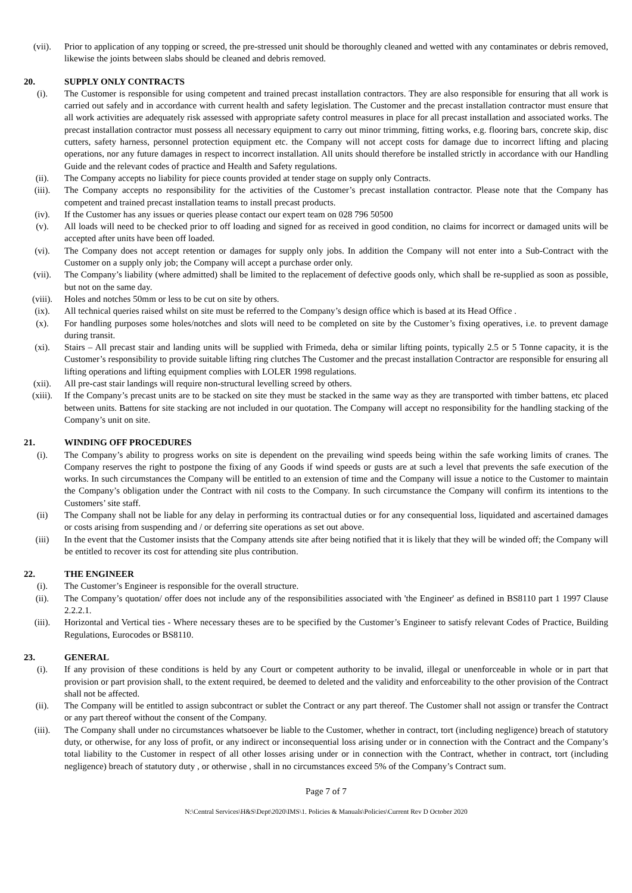(vii). Prior to application of any topping or screed, the pre-stressed unit should be thoroughly cleaned and wetted with any contaminates or debris removed, likewise the joints between slabs should be cleaned and debris removed.
20. SUPPLY ONLY CONTRACTS
(i). The Customer is responsible for using competent and trained precast installation contractors. They are also responsible for ensuring that all work is carried out safely and in accordance with current health and safety legislation. The Customer and the precast installation contractor must ensure that all work activities are adequately risk assessed with appropriate safety control measures in place for all precast installation and associated works. The precast installation contractor must possess all necessary equipment to carry out minor trimming, fitting works, e.g. flooring bars, concrete skip, disc cutters, safety harness, personnel protection equipment etc. the Company will not accept costs for damage due to incorrect lifting and placing operations, nor any future damages in respect to incorrect installation. All units should therefore be installed strictly in accordance with our Handling Guide and the relevant codes of practice and Health and Safety regulations.
(ii). The Company accepts no liability for piece counts provided at tender stage on supply only Contracts.
(iii). The Company accepts no responsibility for the activities of the Customer’s precast installation contractor. Please note that the Company has competent and trained precast installation teams to install precast products.
(iv). If the Customer has any issues or queries please contact our expert team on 028 796 50500
(v). All loads will need to be checked prior to off loading and signed for as received in good condition, no claims for incorrect or damaged units will be accepted after units have been off loaded.
(vi). The Company does not accept retention or damages for supply only jobs. In addition the Company will not enter into a Sub-Contract with the Customer on a supply only job; the Company will accept a purchase order only.
(vii). The Company’s liability (where admitted) shall be limited to the replacement of defective goods only, which shall be re-supplied as soon as possible, but not on the same day.
(viii). Holes and notches 50mm or less to be cut on site by others.
(ix). All technical queries raised whilst on site must be referred to the Company’s design office which is based at its Head Office .
(x). For handling purposes some holes/notches and slots will need to be completed on site by the Customer’s fixing operatives, i.e. to prevent damage during transit.
(xi). Stairs – All precast stair and landing units will be supplied with Frimeda, deha or similar lifting points, typically 2.5 or 5 Tonne capacity, it is the Customer’s responsibility to provide suitable lifting ring clutches The Customer and the precast installation Contractor are responsible for ensuring all lifting operations and lifting equipment complies with LOLER 1998 regulations.
(xii). All pre-cast stair landings will require non-structural levelling screed by others.
(xiii). If the Company’s precast units are to be stacked on site they must be stacked in the same way as they are transported with timber battens, etc placed between units. Battens for site stacking are not included in our quotation. The Company will accept no responsibility for the handling stacking of the Company’s unit on site.
21. WINDING OFF PROCEDURES
(i). The Company’s ability to progress works on site is dependent on the prevailing wind speeds being within the safe working limits of cranes. The Company reserves the right to postpone the fixing of any Goods if wind speeds or gusts are at such a level that prevents the safe execution of the works. In such circumstances the Company will be entitled to an extension of time and the Company will issue a notice to the Customer to maintain the Company’s obligation under the Contract with nil costs to the Company. In such circumstance the Company will confirm its intentions to the Customers’ site staff.
(ii) The Company shall not be liable for any delay in performing its contractual duties or for any consequential loss, liquidated and ascertained damages or costs arising from suspending and / or deferring site operations as set out above.
(iii) In the event that the Customer insists that the Company attends site after being notified that it is likely that they will be winded off; the Company will be entitled to recover its cost for attending site plus contribution.
22. THE ENGINEER
(i). The Customer’s Engineer is responsible for the overall structure.
(ii). The Company’s quotation/ offer does not include any of the responsibilities associated with 'the Engineer' as defined in BS8110 part 1 1997 Clause 2.2.2.1.
(iii). Horizontal and Vertical ties - Where necessary theses are to be specified by the Customer’s Engineer to satisfy relevant Codes of Practice, Building Regulations, Eurocodes or BS8110.
23. GENERAL
(i). If any provision of these conditions is held by any Court or competent authority to be invalid, illegal or unenforceable in whole or in part that provision or part provision shall, to the extent required, be deemed to deleted and the validity and enforceability to the other provision of the Contract shall not be affected.
(ii). The Company will be entitled to assign subcontract or sublet the Contract or any part thereof. The Customer shall not assign or transfer the Contract or any part thereof without the consent of the Company.
(iii). The Company shall under no circumstances whatsoever be liable to the Customer, whether in contract, tort (including negligence) breach of statutory duty, or otherwise, for any loss of profit, or any indirect or inconsequential loss arising under or in connection with the Contract and the Company’s total liability to the Customer in respect of all other losses arising under or in connection with the Contract, whether in contract, tort (including negligence) breach of statutory duty , or otherwise , shall in no circumstances exceed 5% of the Company’s Contract sum.
Page 7 of 7
N:\Central Services\H&S\Dept\2020\IMS\1. Policies & Manuals\Policies\Current Rev D October 2020